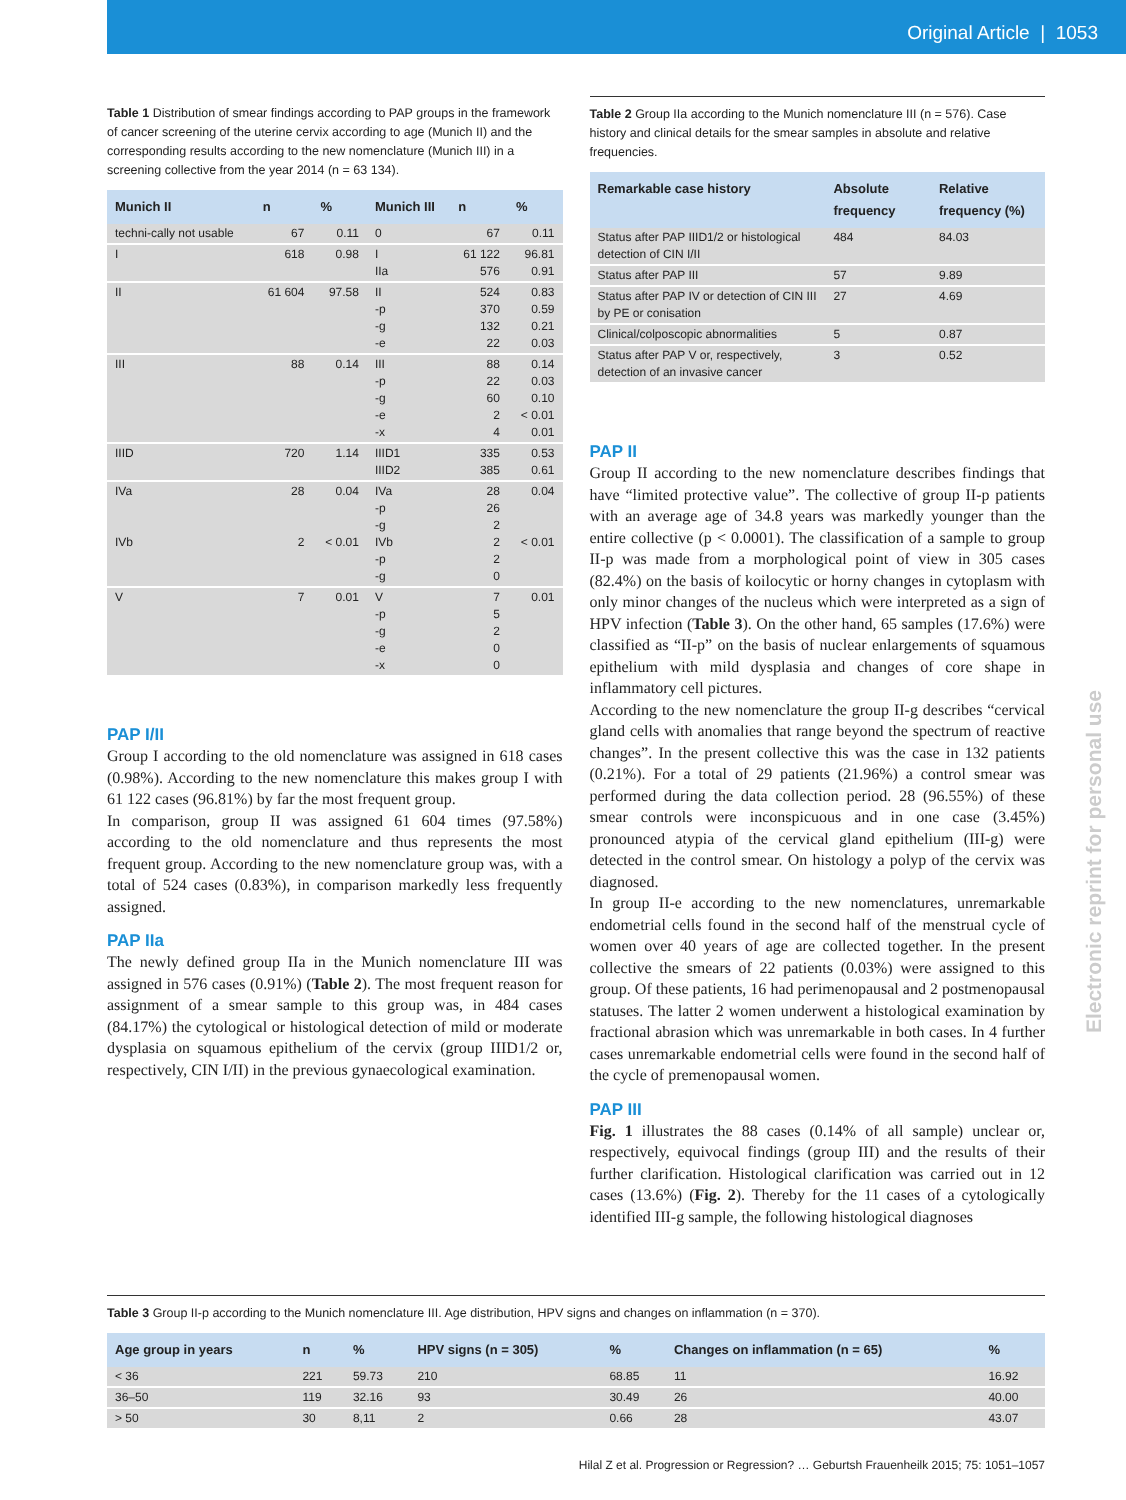Original Article | 1053
Table 1 Distribution of smear findings according to PAP groups in the framework of cancer screening of the uterine cervix according to age (Munich II) and the corresponding results according to the new nomenclature (Munich III) in a screening collective from the year 2014 (n = 63 134).
| Munich II | n | % | Munich III | n | % |
| --- | --- | --- | --- | --- | --- |
| techni-cally not usable | 67 | 0.11 | 0 | 67 | 0.11 |
| I | 618 | 0.98 | I IIa | 61 122 576 | 96.81 0.91 |
| II | 61 604 | 97.58 | II -p -g -e | 524 370 132 22 | 0.83 0.59 0.21 0.03 |
| III | 88 | 0.14 | III -p -g -e -x | 88 22 60 2 4 | 0.14 0.03 0.10 < 0.01 0.01 |
| IIID | 720 | 1.14 | IIID1 IIID2 | 335 385 | 0.53 0.61 |
| IVa IVb | 28 2 | 0.04 < 0.01 | IVa -p -g IVb -p -g | 28 26 2 2 2 0 | 0.04 < 0.01 |
| V | 7 | 0.01 | V -p -g -e -x | 7 5 2 0 0 | 0.01 |
PAP I/II
Group I according to the old nomenclature was assigned in 618 cases (0.98%). According to the new nomenclature this makes group I with 61 122 cases (96.81%) by far the most frequent group.
In comparison, group II was assigned 61 604 times (97.58%) according to the old nomenclature and thus represents the most frequent group. According to the new nomenclature group was, with a total of 524 cases (0.83%), in comparison markedly less frequently assigned.
PAP IIa
The newly defined group IIa in the Munich nomenclature III was assigned in 576 cases (0.91%) (Table 2). The most frequent reason for assignment of a smear sample to this group was, in 484 cases (84.17%) the cytological or histological detection of mild or moderate dysplasia on squamous epithelium of the cervix (group IIID1/2 or, respectively, CIN I/II) in the previous gynaecological examination.
Table 2 Group IIa according to the Munich nomenclature III (n = 576). Case history and clinical details for the smear samples in absolute and relative frequencies.
| Remarkable case history | Absolute frequency | Relative frequency (%) |
| --- | --- | --- |
| Status after PAP IIID1/2 or histological detection of CIN I/II | 484 | 84.03 |
| Status after PAP III | 57 | 9.89 |
| Status after PAP IV or detection of CIN III by PE or conisation | 27 | 4.69 |
| Clinical/colposcopic abnormalities | 5 | 0.87 |
| Status after PAP V or, respectively, detection of an invasive cancer | 3 | 0.52 |
PAP II
Group II according to the new nomenclature describes findings that have “limited protective value”. The collective of group II-p patients with an average age of 34.8 years was markedly younger than the entire collective (p < 0.0001). The classification of a sample to group II-p was made from a morphological point of view in 305 cases (82.4%) on the basis of koilocytic or horny changes in cytoplasm with only minor changes of the nucleus which were interpreted as a sign of HPV infection (Table 3). On the other hand, 65 samples (17.6%) were classified as “II-p” on the basis of nuclear enlargements of squamous epithelium with mild dysplasia and changes of core shape in inflammatory cell pictures.
According to the new nomenclature the group II-g describes “cervical gland cells with anomalies that range beyond the spectrum of reactive changes”. In the present collective this was the case in 132 patients (0.21%). For a total of 29 patients (21.96%) a control smear was performed during the data collection period. 28 (96.55%) of these smear controls were inconspicuous and in one case (3.45%) pronounced atypia of the cervical gland epithelium (III-g) were detected in the control smear. On histology a polyp of the cervix was diagnosed.
In group II-e according to the new nomenclatures, unremarkable endometrial cells found in the second half of the menstrual cycle of women over 40 years of age are collected together. In the present collective the smears of 22 patients (0.03%) were assigned to this group. Of these patients, 16 had perimenopausal and 2 postmenopausal statuses. The latter 2 women underwent a histological examination by fractional abrasion which was unremarkable in both cases. In 4 further cases unremarkable endometrial cells were found in the second half of the cycle of premenopausal women.
PAP III
Fig. 1 illustrates the 88 cases (0.14% of all sample) unclear or, respectively, equivocal findings (group III) and the results of their further clarification. Histological clarification was carried out in 12 cases (13.6%) (Fig. 2). Thereby for the 11 cases of a cytologically identified III-g sample, the following histological diagnoses
Table 3 Group II-p according to the Munich nomenclature III. Age distribution, HPV signs and changes on inflammation (n = 370).
| Age group in years | n | % | HPV signs (n = 305) | % | Changes on inflammation (n = 65) | % |
| --- | --- | --- | --- | --- | --- | --- |
| < 36 | 221 | 59.73 | 210 | 68.85 | 11 | 16.92 |
| 36–50 | 119 | 32.16 | 93 | 30.49 | 26 | 40.00 |
| > 50 | 30 | 8,11 | 2 | 0.66 | 28 | 43.07 |
Electronic reprint for personal use
Hilal Z et al. Progression or Regression? … Geburtsh Frauenheilk 2015; 75: 1051–1057